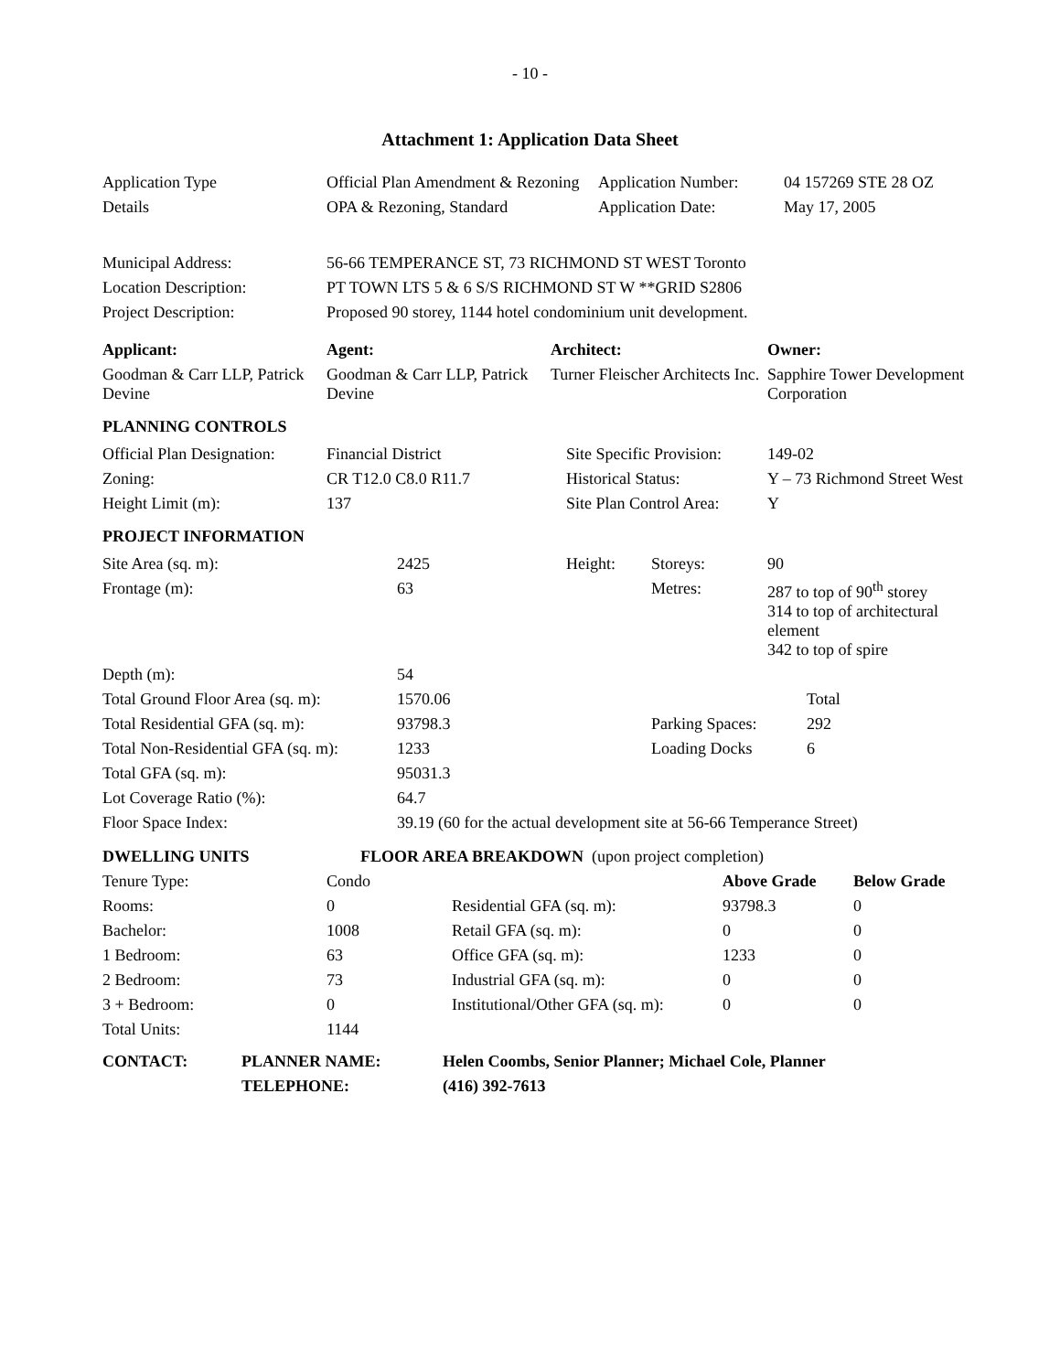- 10 -
Attachment 1: Application Data Sheet
| Application Type | Official Plan Amendment & Rezoning | Application Number: | 04 157269 STE 28 OZ |
| Details | OPA & Rezoning, Standard | Application Date: | May 17, 2005 |
| Municipal Address: | 56-66 TEMPERANCE ST, 73 RICHMOND ST WEST Toronto |
| Location Description: | PT TOWN LTS 5 & 6 S/S RICHMOND ST W **GRID S2806 |
| Project Description: | Proposed 90 storey, 1144 hotel condominium unit development. |
| Applicant: | Agent: | Architect: | Owner: |
| --- | --- | --- | --- |
| Goodman & Carr LLP, Patrick Devine | Goodman & Carr LLP, Patrick Devine | Turner Fleischer Architects Inc. | Sapphire Tower Development Corporation |
PLANNING CONTROLS
| Official Plan Designation: | Financial District | Site Specific Provision: | 149-02 |
| Zoning: | CR T12.0 C8.0 R11.7 | Historical Status: | Y – 73 Richmond Street West |
| Height Limit (m): | 137 | Site Plan Control Area: | Y |
PROJECT INFORMATION
| Site Area (sq. m): | 2425 | Height: | Storeys: | 90 | |
| Frontage (m): | 63 | | Metres: | 287 to top of 90<sup>th</sup> storey 314 to top of architectural element 342 to top of spire | |
| Depth (m): | 54 | | | | |
| Total Ground Floor Area (sq. m): | 1570.06 | | | | Total |
| Total Residential GFA (sq. m): | 93798.3 | | Parking Spaces: | | 292 |
| Total Non-Residential GFA (sq. m): | 1233 | | Loading Docks | | 6 |
| Total GFA (sq. m): | 95031.3 | | | | |
| Lot Coverage Ratio (%): | 64.7 | | | | |
| Floor Space Index: | 39.19 (60 for the actual development site at 56-66 Temperance Street) | | | | |
| DWELLING UNITS | FLOOR AREA BREAKDOWN (upon project completion) | | | |
| Tenure Type: | Condo | | Above Grade | Below Grade |
| Rooms: | 0 | Residential GFA (sq. m): | 93798.3 | 0 |
| Bachelor: | 1008 | Retail GFA (sq. m): | 0 | 0 |
| 1 Bedroom: | 63 | Office GFA (sq. m): | 1233 | 0 |
| 2 Bedroom: | 73 | Industrial GFA (sq. m): | 0 | 0 |
| 3 + Bedroom: | 0 | Institutional/Other GFA (sq. m): | 0 | 0 |
| Total Units: | 1144 | | | |
| CONTACT: | PLANNER NAME: | Helen Coombs, Senior Planner; Michael Cole, Planner |
| | TELEPHONE: | (416) 392-7613 |